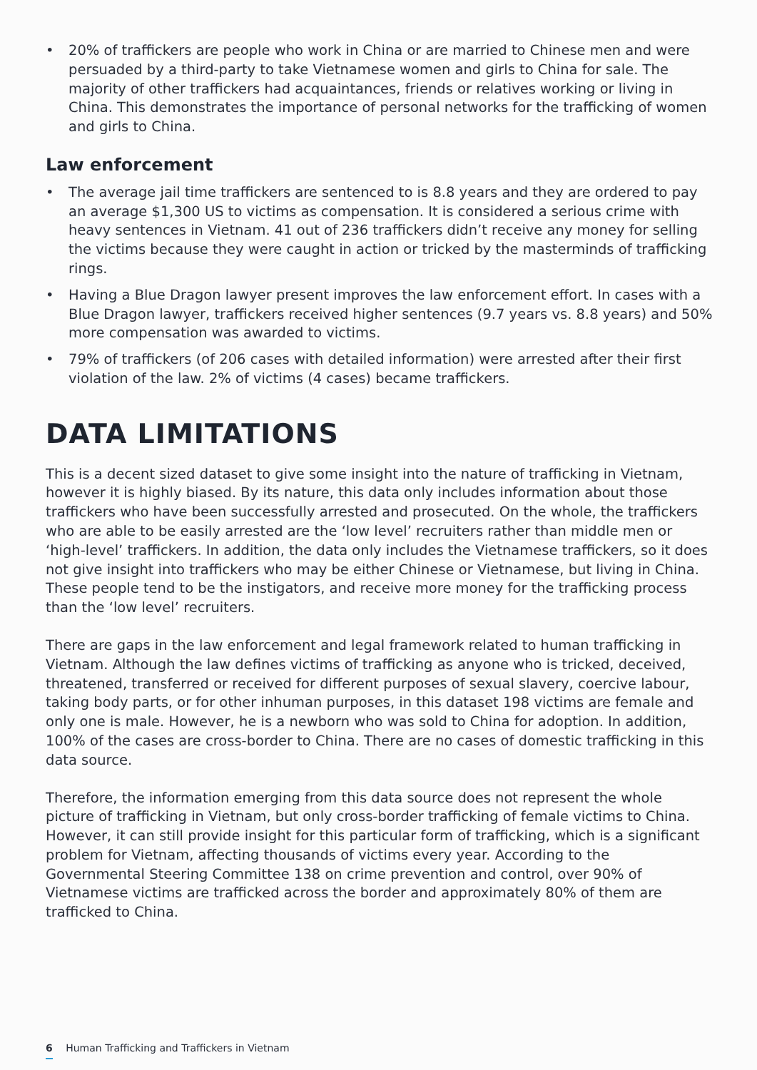• 20% of traffickers are people who work in China or are married to Chinese men and were persuaded by a third-party to take Vietnamese women and girls to China for sale. The majority of other traffickers had acquaintances, friends or relatives working or living in China. This demonstrates the importance of personal networks for the trafficking of women and girls to China.
Law enforcement
• The average jail time traffickers are sentenced to is 8.8 years and they are ordered to pay an average $1,300 US to victims as compensation. It is considered a serious crime with heavy sentences in Vietnam. 41 out of 236 traffickers didn’t receive any money for selling the victims because they were caught in action or tricked by the masterminds of trafficking rings.
• Having a Blue Dragon lawyer present improves the law enforcement effort. In cases with a Blue Dragon lawyer, traffickers received higher sentences (9.7 years vs. 8.8 years) and 50% more compensation was awarded to victims.
• 79% of traffickers (of 206 cases with detailed information) were arrested after their first violation of the law. 2% of victims (4 cases) became traffickers.
DATA LIMITATIONS
This is a decent sized dataset to give some insight into the nature of trafficking in Vietnam, however it is highly biased. By its nature, this data only includes information about those traffickers who have been successfully arrested and prosecuted. On the whole, the traffickers who are able to be easily arrested are the ‘low level’ recruiters rather than middle men or ‘high-level’ traffickers. In addition, the data only includes the Vietnamese traffickers, so it does not give insight into traffickers who may be either Chinese or Vietnamese, but living in China. These people tend to be the instigators, and receive more money for the trafficking process than the ‘low level’ recruiters.
There are gaps in the law enforcement and legal framework related to human trafficking in Vietnam. Although the law defines victims of trafficking as anyone who is tricked, deceived, threatened, transferred or received for different purposes of sexual slavery, coercive labour, taking body parts, or for other inhuman purposes, in this dataset 198 victims are female and only one is male. However, he is a newborn who was sold to China for adoption. In addition, 100% of the cases are cross-border to China. There are no cases of domestic trafficking in this data source.
Therefore, the information emerging from this data source does not represent the whole picture of trafficking in Vietnam, but only cross-border trafficking of female victims to China. However, it can still provide insight for this particular form of trafficking, which is a significant problem for Vietnam, affecting thousands of victims every year. According to the Governmental Steering Committee 138 on crime prevention and control, over 90% of Vietnamese victims are trafficked across the border and approximately 80% of them are trafficked to China.
6 Human Trafficking and Traffickers in Vietnam